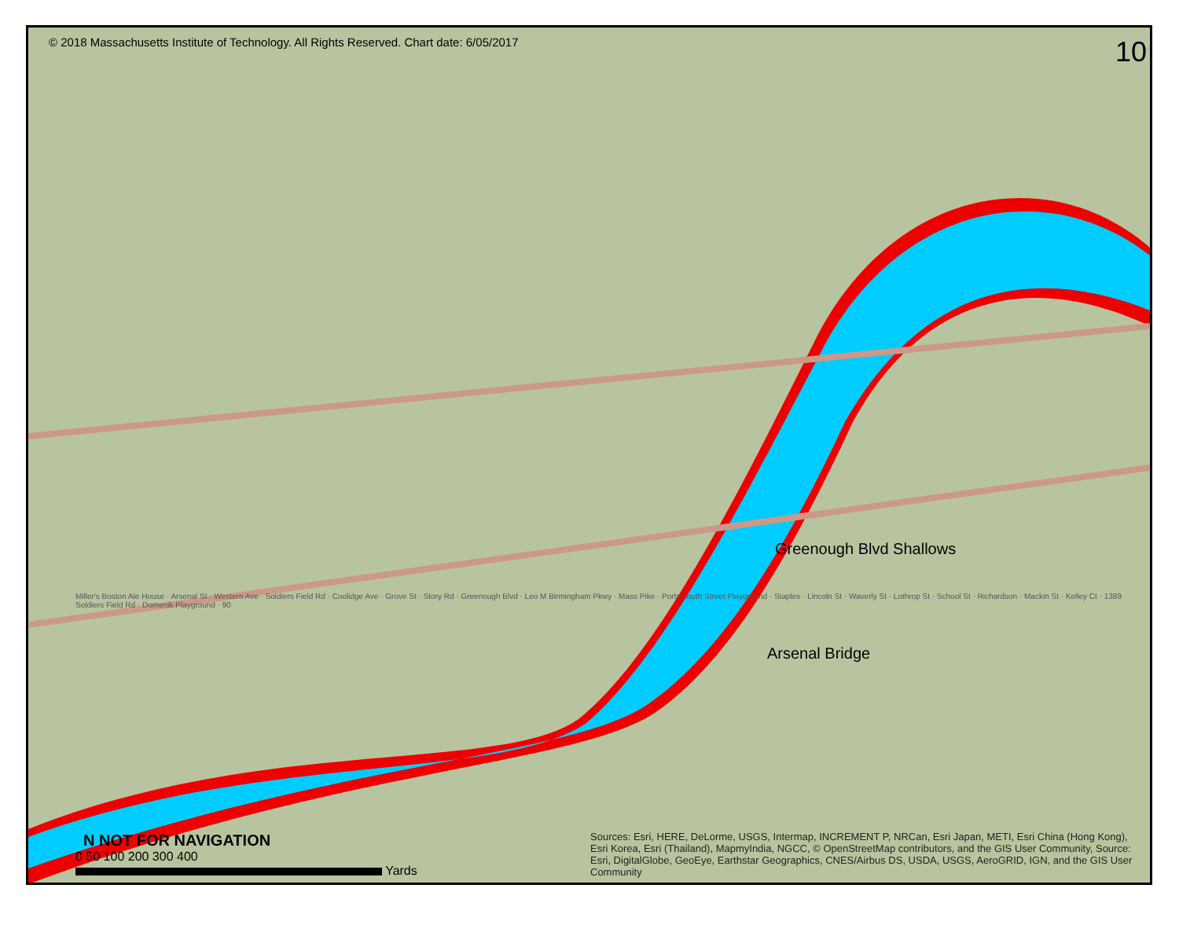© 2018 Massachusetts Institute of Technology. All Rights Reserved. Chart date: 6/05/2017 10
Greenough Blvd Shallows
Arsenal Bridge
Miller's Boston Ale House · Arsenal St · Western Ave · Soldiers Field Rd · Coolidge Ave · Grove St · Story Rd · Greenough Blvd · Leo M Birmingham Pkwy · Mass Pike · Portsmouth Street Playground · Staples · Lincoln St · Waverly St · Lothrop St · School St · Richardson · Mackin St · Kelley Ct · 1389 Soldiers Field Rd · Domenik Playground · 90
N NOT FOR NAVIGATION
0 50 100 200 300 400
Yards
Sources: Esri, HERE, DeLorme, USGS, Intermap, INCREMENT P, NRCan, Esri Japan, METI, Esri China (Hong Kong), Esri Korea, Esri (Thailand), MapmyIndia, NGCC, © OpenStreetMap contributors, and the GIS User Community, Source: Esri, DigitalGlobe, GeoEye, Earthstar Geographics, CNES/Airbus DS, USDA, USGS, AeroGRID, IGN, and the GIS User Community